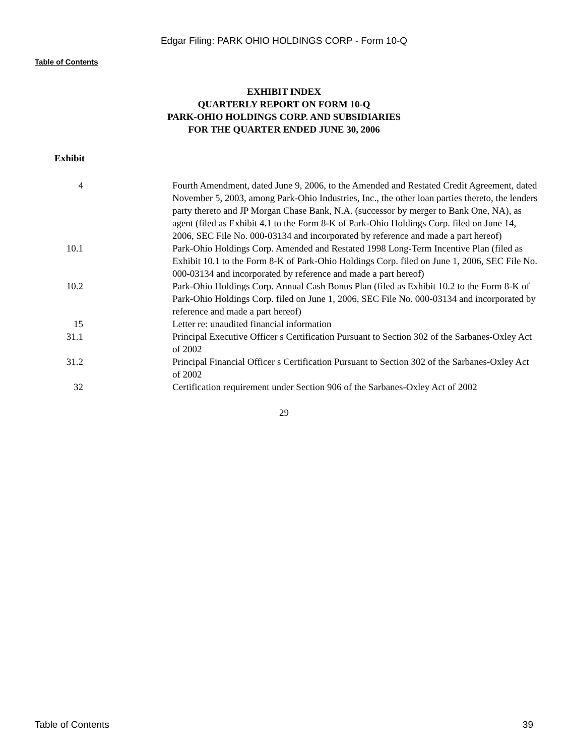Edgar Filing: PARK OHIO HOLDINGS CORP - Form 10-Q
Table of Contents
EXHIBIT INDEX
QUARTERLY REPORT ON FORM 10-Q
PARK-OHIO HOLDINGS CORP. AND SUBSIDIARIES
FOR THE QUARTER ENDED JUNE 30, 2006
Exhibit
| 4 | Fourth Amendment, dated June 9, 2006, to the Amended and Restated Credit Agreement, dated November 5, 2003, among Park-Ohio Industries, Inc., the other loan parties thereto, the lenders party thereto and JP Morgan Chase Bank, N.A. (successor by merger to Bank One, NA), as agent (filed as Exhibit 4.1 to the Form 8-K of Park-Ohio Holdings Corp. filed on June 14, 2006, SEC File No. 000-03134 and incorporated by reference and made a part hereof) |
| 10.1 | Park-Ohio Holdings Corp. Amended and Restated 1998 Long-Term Incentive Plan (filed as Exhibit 10.1 to the Form 8-K of Park-Ohio Holdings Corp. filed on June 1, 2006, SEC File No. 000-03134 and incorporated by reference and made a part hereof) |
| 10.2 | Park-Ohio Holdings Corp. Annual Cash Bonus Plan (filed as Exhibit 10.2 to the Form 8-K of Park-Ohio Holdings Corp. filed on June 1, 2006, SEC File No. 000-03134 and incorporated by reference and made a part hereof) |
| 15 | Letter re: unaudited financial information |
| 31.1 | Principal Executive Officer s Certification Pursuant to Section 302 of the Sarbanes-Oxley Act of 2002 |
| 31.2 | Principal Financial Officer s Certification Pursuant to Section 302 of the Sarbanes-Oxley Act of 2002 |
| 32 | Certification requirement under Section 906 of the Sarbanes-Oxley Act of 2002 |
29
Table of Contents 39